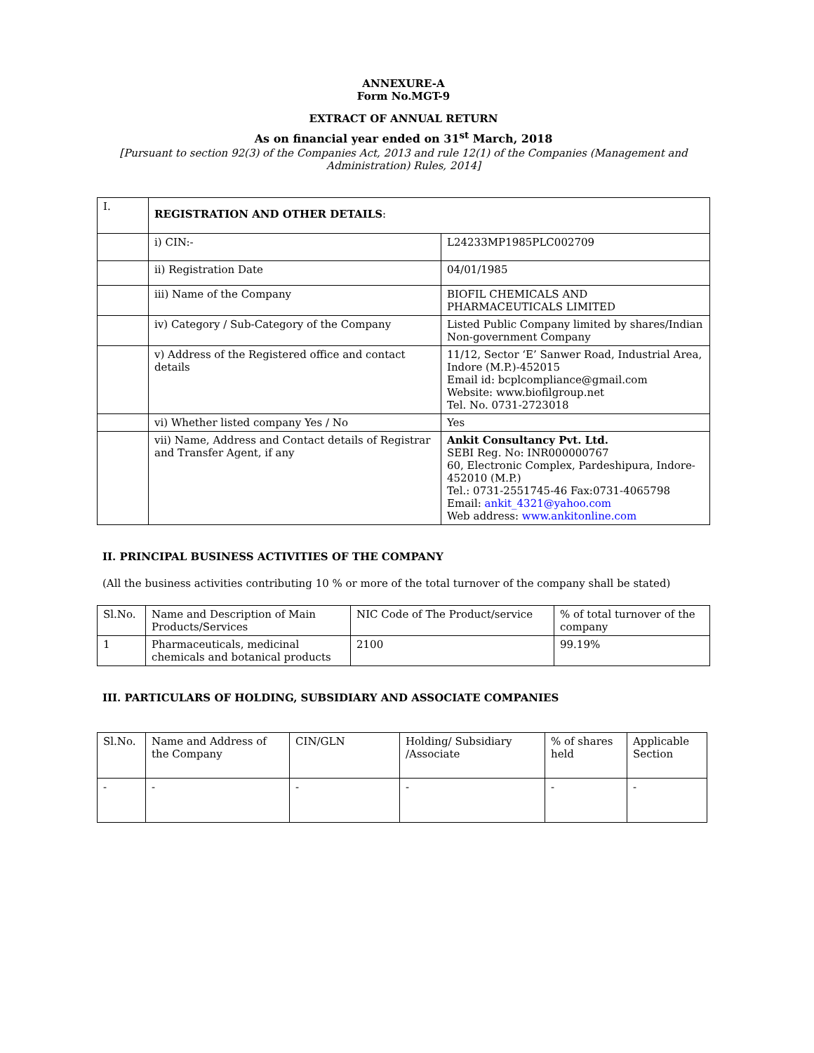ANNEXURE-A
Form No.MGT-9
EXTRACT OF ANNUAL RETURN
As on financial year ended on 31<sup>st</sup> March, 2018
[Pursuant to section 92(3) of the Companies Act, 2013 and rule 12(1) of the Companies (Management and Administration) Rules, 2014]
| I. | REGISTRATION AND OTHER DETAILS : | |
| | i) CIN:- | L24233MP1985PLC002709 |
| | ii) Registration Date | 04/01/1985 |
| | iii) Name of the Company | BIOFIL CHEMICALS AND PHARMACEUTICALS LIMITED |
| | iv) Category / Sub-Category of the Company | Listed Public Company limited by shares/Indian Non-government Company |
| | v) Address of the Registered office and contact details | 11/12, Sector ‘E’ Sanwer Road, Industrial Area, Indore (M.P.)-452015 Email id: bcplcompliance@gmail.com Website: www.biofilgroup.net Tel. No. 0731-2723018 |
| | vi) Whether listed company Yes / No | Yes |
| | vii) Name, Address and Contact details of Registrar and Transfer Agent, if any | Ankit Consultancy Pvt. Ltd. SEBI Reg. No: INR000000767 60, Electronic Complex, Pardeshipura, Indore-452010 (M.P.) Tel.: 0731-2551745-46 Fax:0731-4065798 Email: ankit_4321@yahoo.com Web address: www.ankitonline.com |
II. PRINCIPAL BUSINESS ACTIVITIES OF THE COMPANY
(All the business activities contributing 10 % or more of the total turnover of the company shall be stated)
| Sl.No. | Name and Description of Main Products/Services | NIC Code of The Product/service | % of total turnover of the company |
| --- | --- | --- | --- |
| 1 | Pharmaceuticals, medicinal chemicals and botanical products | 2100 | 99.19% |
III. PARTICULARS OF HOLDING, SUBSIDIARY AND ASSOCIATE COMPANIES
| Sl.No. | Name and Address of the Company | CIN/GLN | Holding/ Subsidiary /Associate | % of shares held | Applicable Section |
| --- | --- | --- | --- | --- | --- |
| - | - | - | - | - | - |